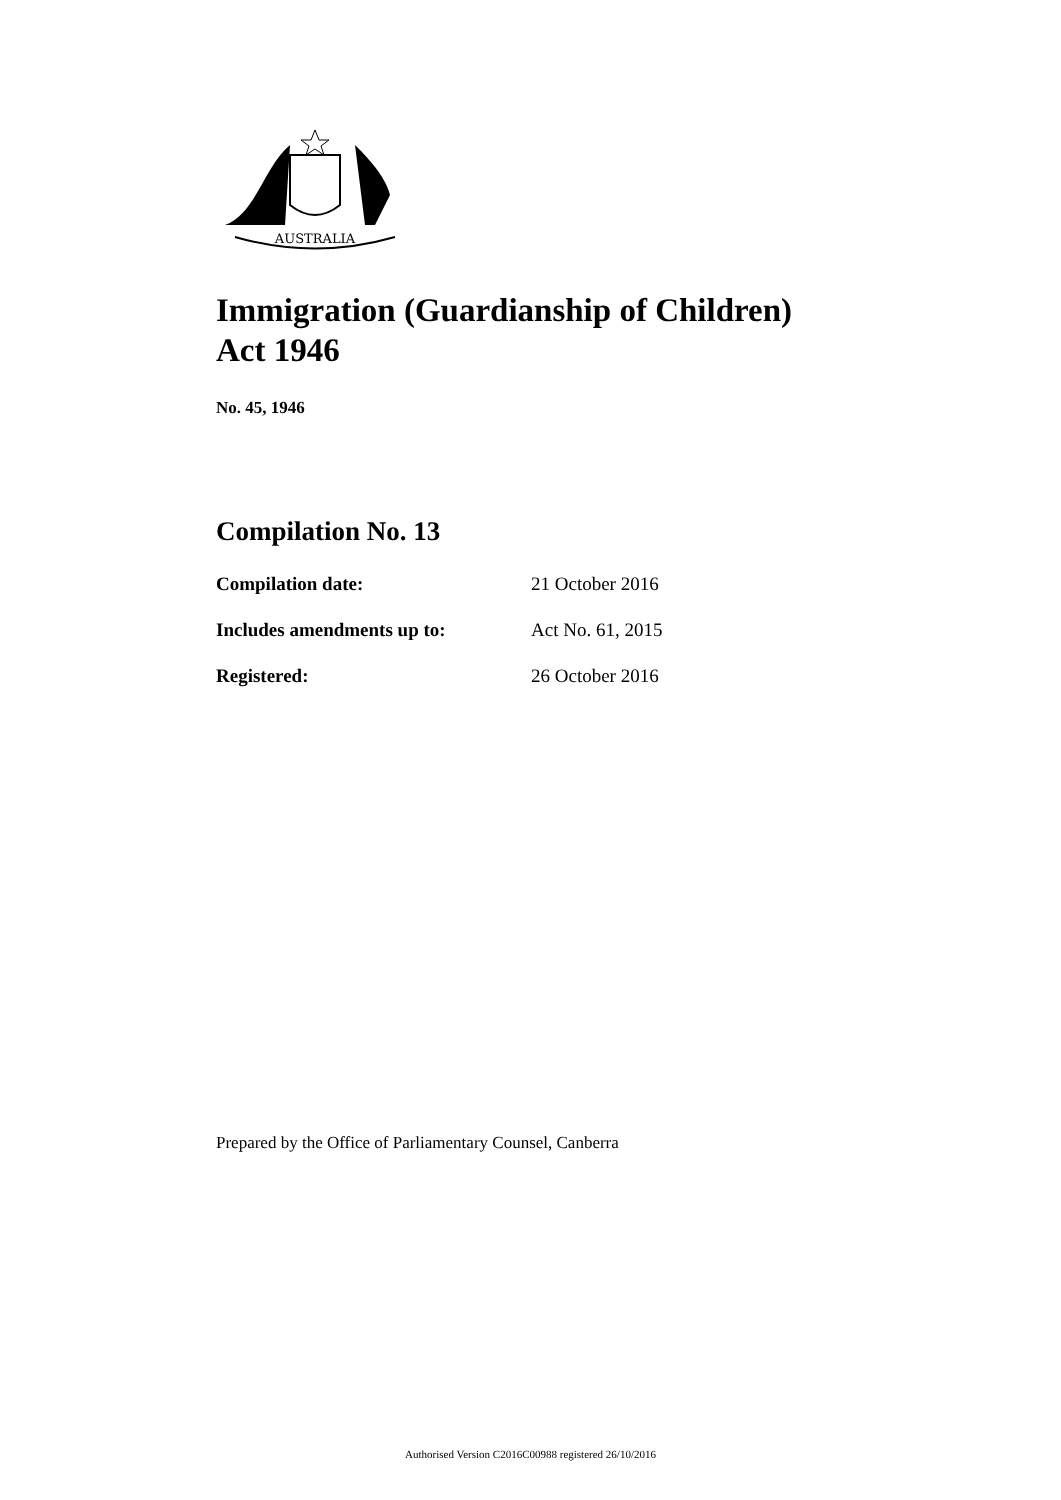AUSTRALIA
Immigration (Guardianship of Children)
Act 1946
No. 45, 1946
Compilation No. 13
| Compilation date: | 21 October 2016 |
| Includes amendments up to: | Act No. 61, 2015 |
| Registered: | 26 October 2016 |
Prepared by the Office of Parliamentary Counsel, Canberra
Authorised Version C2016C00988 registered 26/10/2016